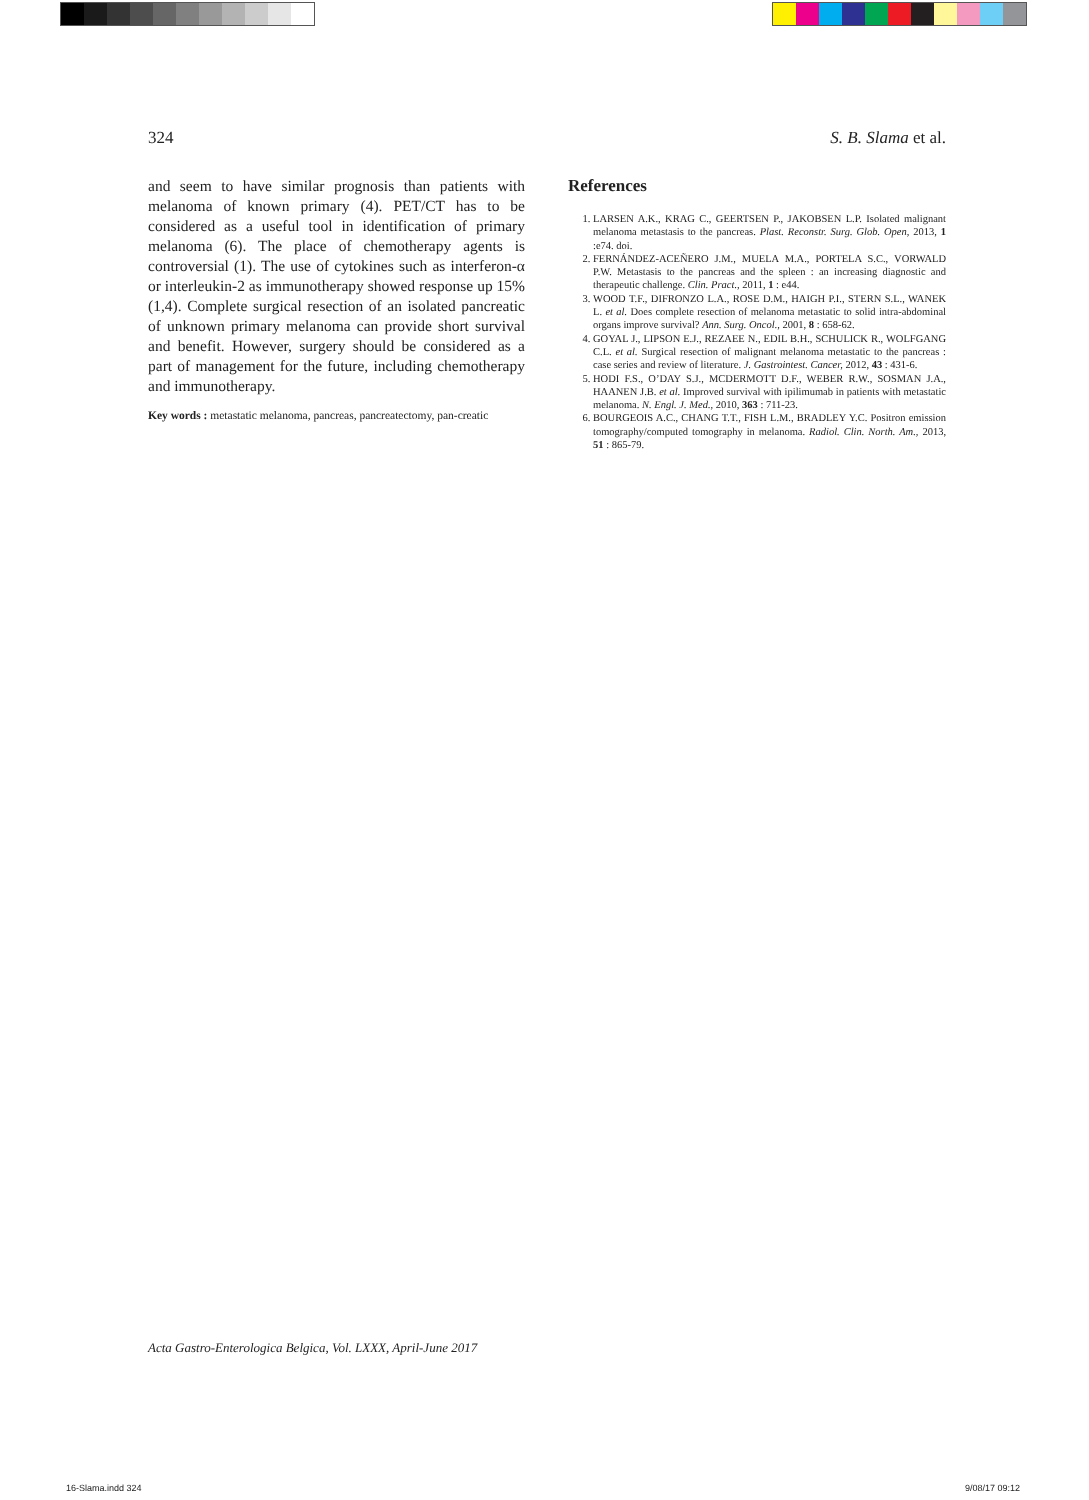324 S. B. Slama et al.
and seem to have similar prognosis than patients with melanoma of known primary (4). PET/CT has to be considered as a useful tool in identification of primary melanoma (6). The place of chemotherapy agents is controversial (1). The use of cytokines such as interferon-α or interleukin-2 as immunotherapy showed response up 15% (1,4). Complete surgical resection of an isolated pancreatic of unknown primary melanoma can provide short survival and benefit. However, surgery should be considered as a part of management for the future, including chemotherapy and immunotherapy.
Key words : metastatic melanoma, pancreas, pancreatectomy, pan-creatic
References
1. LARSEN A.K., KRAG C., GEERTSEN P., JAKOBSEN L.P. Isolated malignant melanoma metastasis to the pancreas. Plast. Reconstr. Surg. Glob. Open, 2013, 1 :e74. doi.
2. FERNÁNDEZ-ACEÑERO J.M., MUELA M.A., PORTELA S.C., VORWALD P.W. Metastasis to the pancreas and the spleen : an increasing diagnostic and therapeutic challenge. Clin. Pract., 2011, 1 : e44.
3. WOOD T.F., DIFRONZO L.A., ROSE D.M., HAIGH P.I., STERN S.L., WANEK L. et al. Does complete resection of melanoma metastatic to solid intra-abdominal organs improve survival? Ann. Surg. Oncol., 2001, 8 : 658-62.
4. GOYAL J., LIPSON E.J., REZAEE N., EDIL B.H., SCHULICK R., WOLFGANG C.L. et al. Surgical resection of malignant melanoma metastatic to the pancreas : case series and review of literature. J. Gastrointest. Cancer, 2012, 43 : 431-6.
5. HODI F.S., O’DAY S.J., MCDERMOTT D.F., WEBER R.W., SOSMAN J.A., HAANEN J.B. et al. Improved survival with ipilimumab in patients with metastatic melanoma. N. Engl. J. Med., 2010, 363 : 711-23.
6. BOURGEOIS A.C., CHANG T.T., FISH L.M., BRADLEY Y.C. Positron emission tomography/computed tomography in melanoma. Radiol. Clin. North. Am., 2013, 51 : 865-79.
Acta Gastro-Enterologica Belgica, Vol. LXXX, April-June 2017
16-Slama.indd 324 9/08/17 09:12